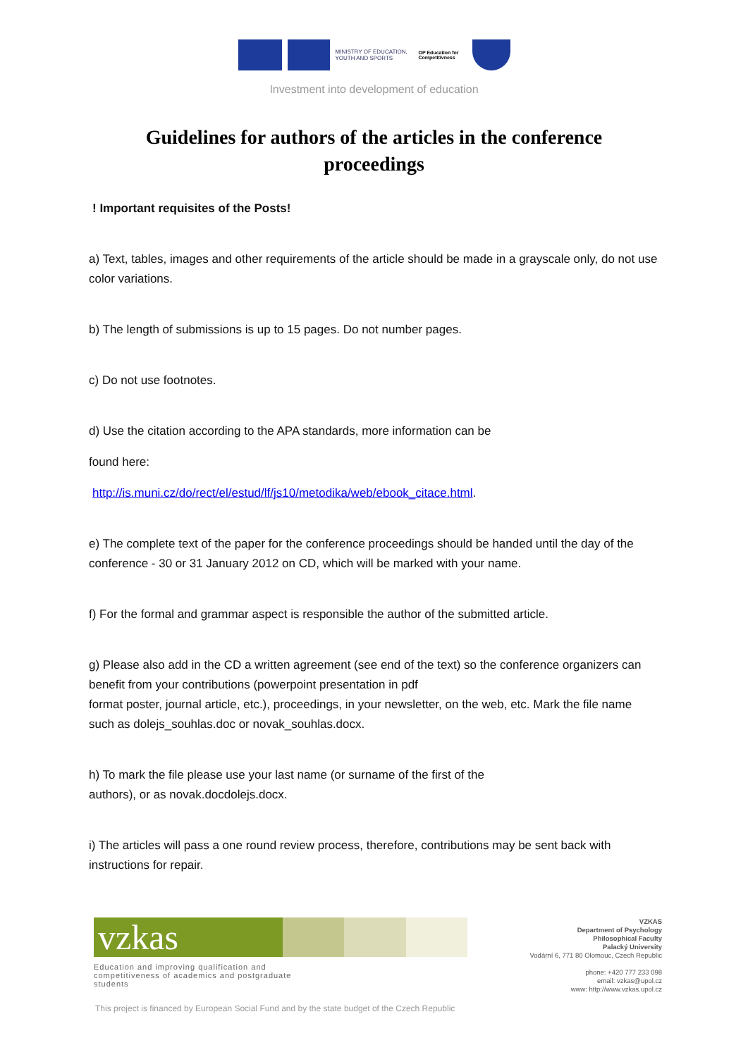MINISTRY OF EDUCATION, YOUTH AND SPORTS
OP Education for Competitivness
Investment into development of education
Guidelines for authors of the articles in the conference proceedings
! Important requisites of the Posts!
a) Text, tables, images and other requirements of the article should be made in a grayscale only, do not use color variations.
b) The length of submissions is up to 15 pages. Do not number pages.
c) Do not use footnotes.
d) Use the citation according to the APA standards, more information can be
found here:
http://is.muni.cz/do/rect/el/estud/lf/js10/metodika/web/ebook_citace.html.
e) The complete text of the paper for the conference proceedings should be handed until the day of the conference - 30 or 31 January 2012 on CD, which will be marked with your name.
f) For the formal and grammar aspect is responsible the author of the submitted article.
g) Please also add in the CD a written agreement (see end of the text) so the conference organizers can benefit from your contributions (powerpoint presentation in pdf
format poster, journal article, etc.), proceedings, in your newsletter, on the web, etc. Mark the file name such as dolejs_souhlas.doc or novak_souhlas.docx.
h) To mark the file please use your last name (or surname of the first of the
authors), or as novak.docdolejs.docx.
i) The articles will pass a one round review process, therefore, contributions may be sent back with instructions for repair.
vzkas
Education and improving qualification and competitiveness of academics and postgraduate students
VZKAS
Department of Psychology
Philosophical Faculty
Palacký University
Vodární 6, 771 80 Olomouc, Czech Republic
phone: +420 777 233 098
email: vzkas@upol.cz
www: http://www.vzkas.upol.cz
This project is financed by European Social Fund and by the state budget of the Czech Republic